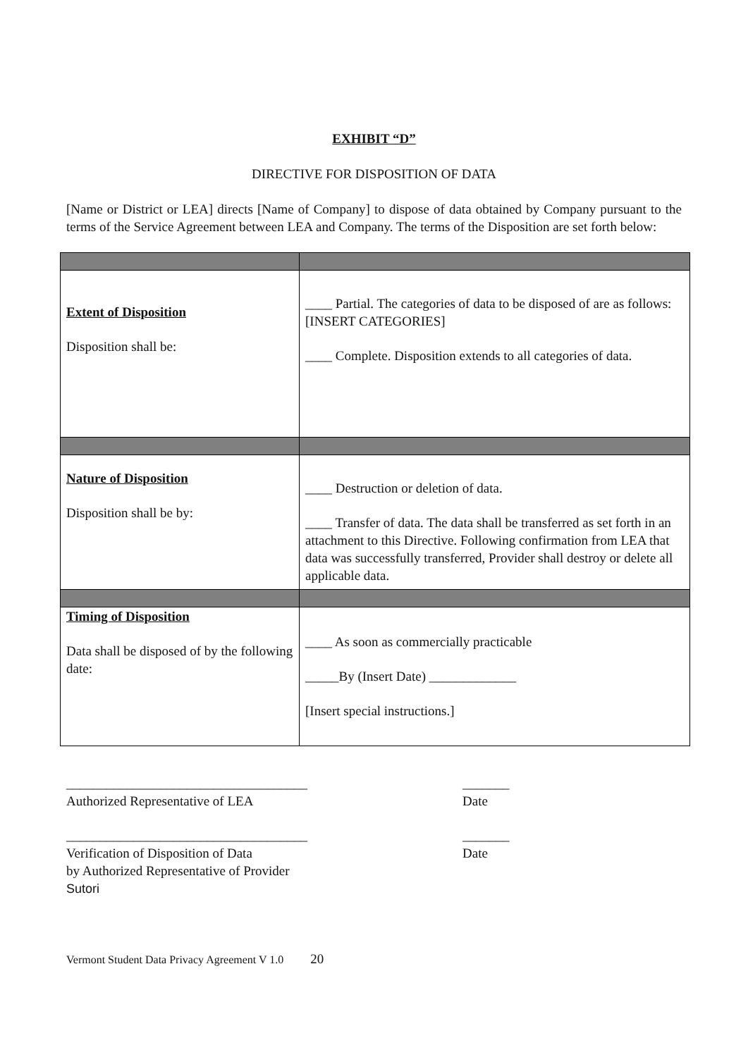EXHIBIT “D”
DIRECTIVE FOR DISPOSITION OF DATA
[Name or District or LEA] directs [Name of Company] to dispose of data obtained by Company pursuant to the terms of the Service Agreement between LEA and Company. The terms of the Disposition are set forth below:
| Extent of Disposition Disposition shall be: | ____ Partial. The categories of data to be disposed of are as follows: [INSERT CATEGORIES] ____ Complete. Disposition extends to all categories of data. |
| Nature of Disposition Disposition shall be by: | ____ Destruction or deletion of data. ____ Transfer of data. The data shall be transferred as set forth in an attachment to this Directive. Following confirmation from LEA that data was successfully transferred, Provider shall destroy or delete all applicable data. |
| Timing of Disposition Data shall be disposed of by the following date: | ____ As soon as commercially practicable _____By (Insert Date) _____________ [Insert special instructions.] |
____________________________________
Authorized Representative of LEA
_______
Date
____________________________________
Verification of Disposition of Data
by Authorized Representative of Provider
Sutori
_______
Date
Vermont Student Data Privacy Agreement V 1.0 20